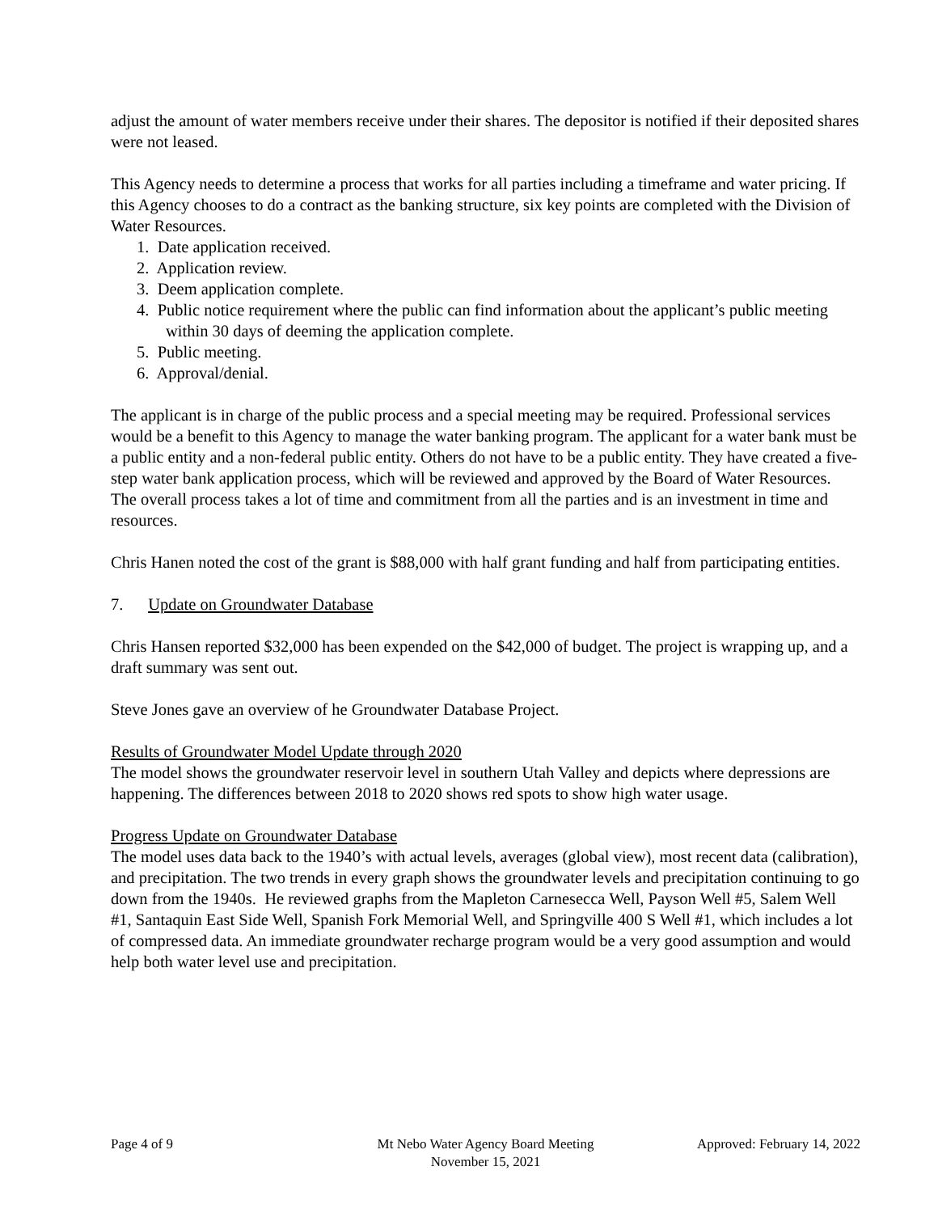adjust the amount of water members receive under their shares. The depositor is notified if their deposited shares were not leased.
This Agency needs to determine a process that works for all parties including a timeframe and water pricing. If this Agency chooses to do a contract as the banking structure, six key points are completed with the Division of Water Resources.
1. Date application received.
2. Application review.
3. Deem application complete.
4. Public notice requirement where the public can find information about the applicant’s public meeting within 30 days of deeming the application complete.
5. Public meeting.
6. Approval/denial.
The applicant is in charge of the public process and a special meeting may be required. Professional services would be a benefit to this Agency to manage the water banking program. The applicant for a water bank must be a public entity and a non-federal public entity. Others do not have to be a public entity. They have created a five-step water bank application process, which will be reviewed and approved by the Board of Water Resources. The overall process takes a lot of time and commitment from all the parties and is an investment in time and resources.
Chris Hanen noted the cost of the grant is $88,000 with half grant funding and half from participating entities.
7. Update on Groundwater Database
Chris Hansen reported $32,000 has been expended on the $42,000 of budget. The project is wrapping up, and a draft summary was sent out.
Steve Jones gave an overview of he Groundwater Database Project.
Results of Groundwater Model Update through 2020
The model shows the groundwater reservoir level in southern Utah Valley and depicts where depressions are happening. The differences between 2018 to 2020 shows red spots to show high water usage.
Progress Update on Groundwater Database
The model uses data back to the 1940’s with actual levels, averages (global view), most recent data (calibration), and precipitation. The two trends in every graph shows the groundwater levels and precipitation continuing to go down from the 1940s. He reviewed graphs from the Mapleton Carnesecca Well, Payson Well #5, Salem Well #1, Santaquin East Side Well, Spanish Fork Memorial Well, and Springville 400 S Well #1, which includes a lot of compressed data. An immediate groundwater recharge program would be a very good assumption and would help both water level use and precipitation.
Page 4 of 9 Mt Nebo Water Agency Board Meeting
November 15, 2021
Approved: February 14, 2022